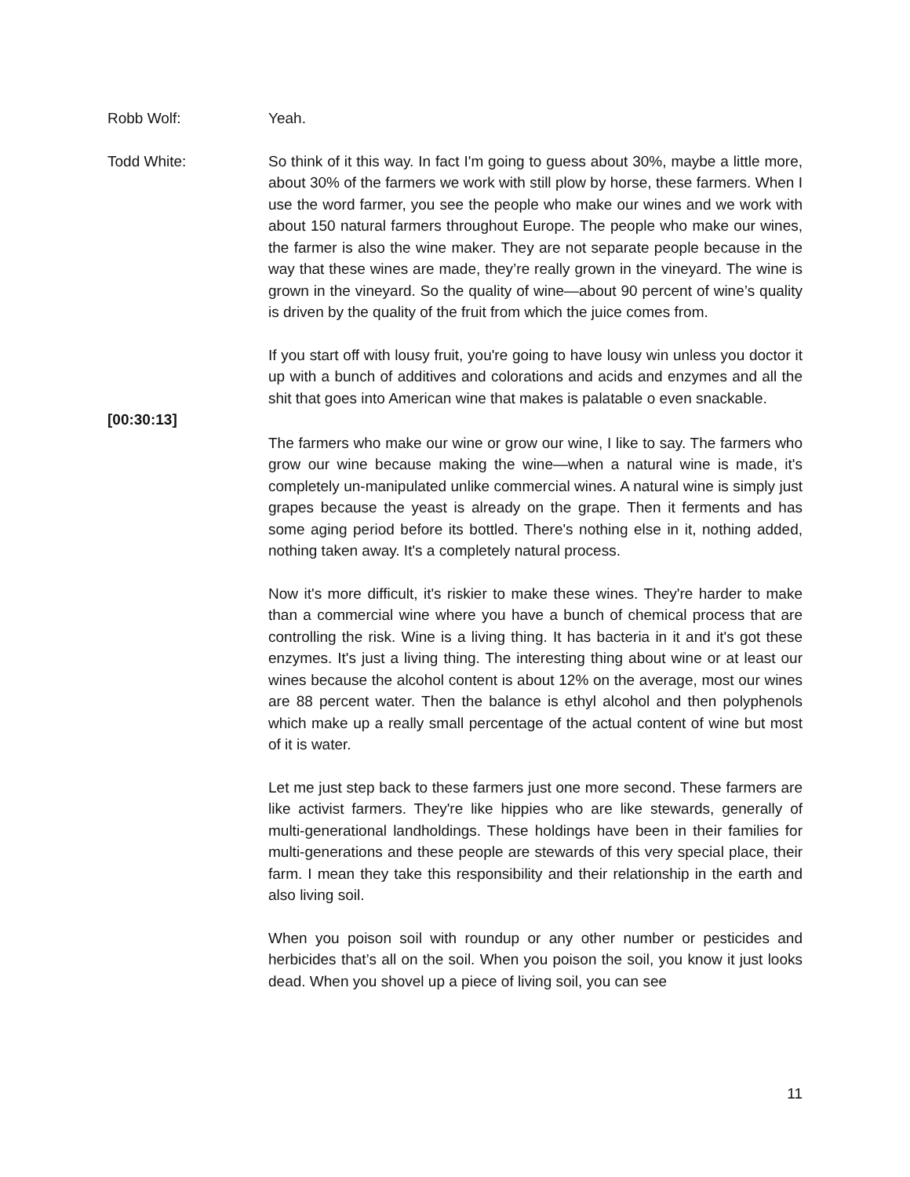Robb Wolf: Yeah.
Todd White: So think of it this way. In fact I'm going to guess about 30%, maybe a little more, about 30% of the farmers we work with still plow by horse, these farmers. When I use the word farmer, you see the people who make our wines and we work with about 150 natural farmers throughout Europe. The people who make our wines, the farmer is also the wine maker. They are not separate people because in the way that these wines are made, they’re really grown in the vineyard. The wine is grown in the vineyard. So the quality of wine—about 90 percent of wine’s quality is driven by the quality of the fruit from which the juice comes from.
If you start off with lousy fruit, you're going to have lousy win unless you doctor it up with a bunch of additives and colorations and acids and enzymes and all the shit that goes into American wine that makes is palatable o even snackable.
[00:30:13]
The farmers who make our wine or grow our wine, I like to say. The farmers who grow our wine because making the wine—when a natural wine is made, it's completely un-manipulated unlike commercial wines. A natural wine is simply just grapes because the yeast is already on the grape. Then it ferments and has some aging period before its bottled. There's nothing else in it, nothing added, nothing taken away. It's a completely natural process.
Now it's more difficult, it's riskier to make these wines. They're harder to make than a commercial wine where you have a bunch of chemical process that are controlling the risk. Wine is a living thing. It has bacteria in it and it's got these enzymes. It's just a living thing. The interesting thing about wine or at least our wines because the alcohol content is about 12% on the average, most our wines are 88 percent water. Then the balance is ethyl alcohol and then polyphenols which make up a really small percentage of the actual content of wine but most of it is water.
Let me just step back to these farmers just one more second. These farmers are like activist farmers. They're like hippies who are like stewards, generally of multi-generational landholdings. These holdings have been in their families for multi-generations and these people are stewards of this very special place, their farm. I mean they take this responsibility and their relationship in the earth and also living soil.
When you poison soil with roundup or any other number or pesticides and herbicides that’s all on the soil. When you poison the soil, you know it just looks dead. When you shovel up a piece of living soil, you can see
11